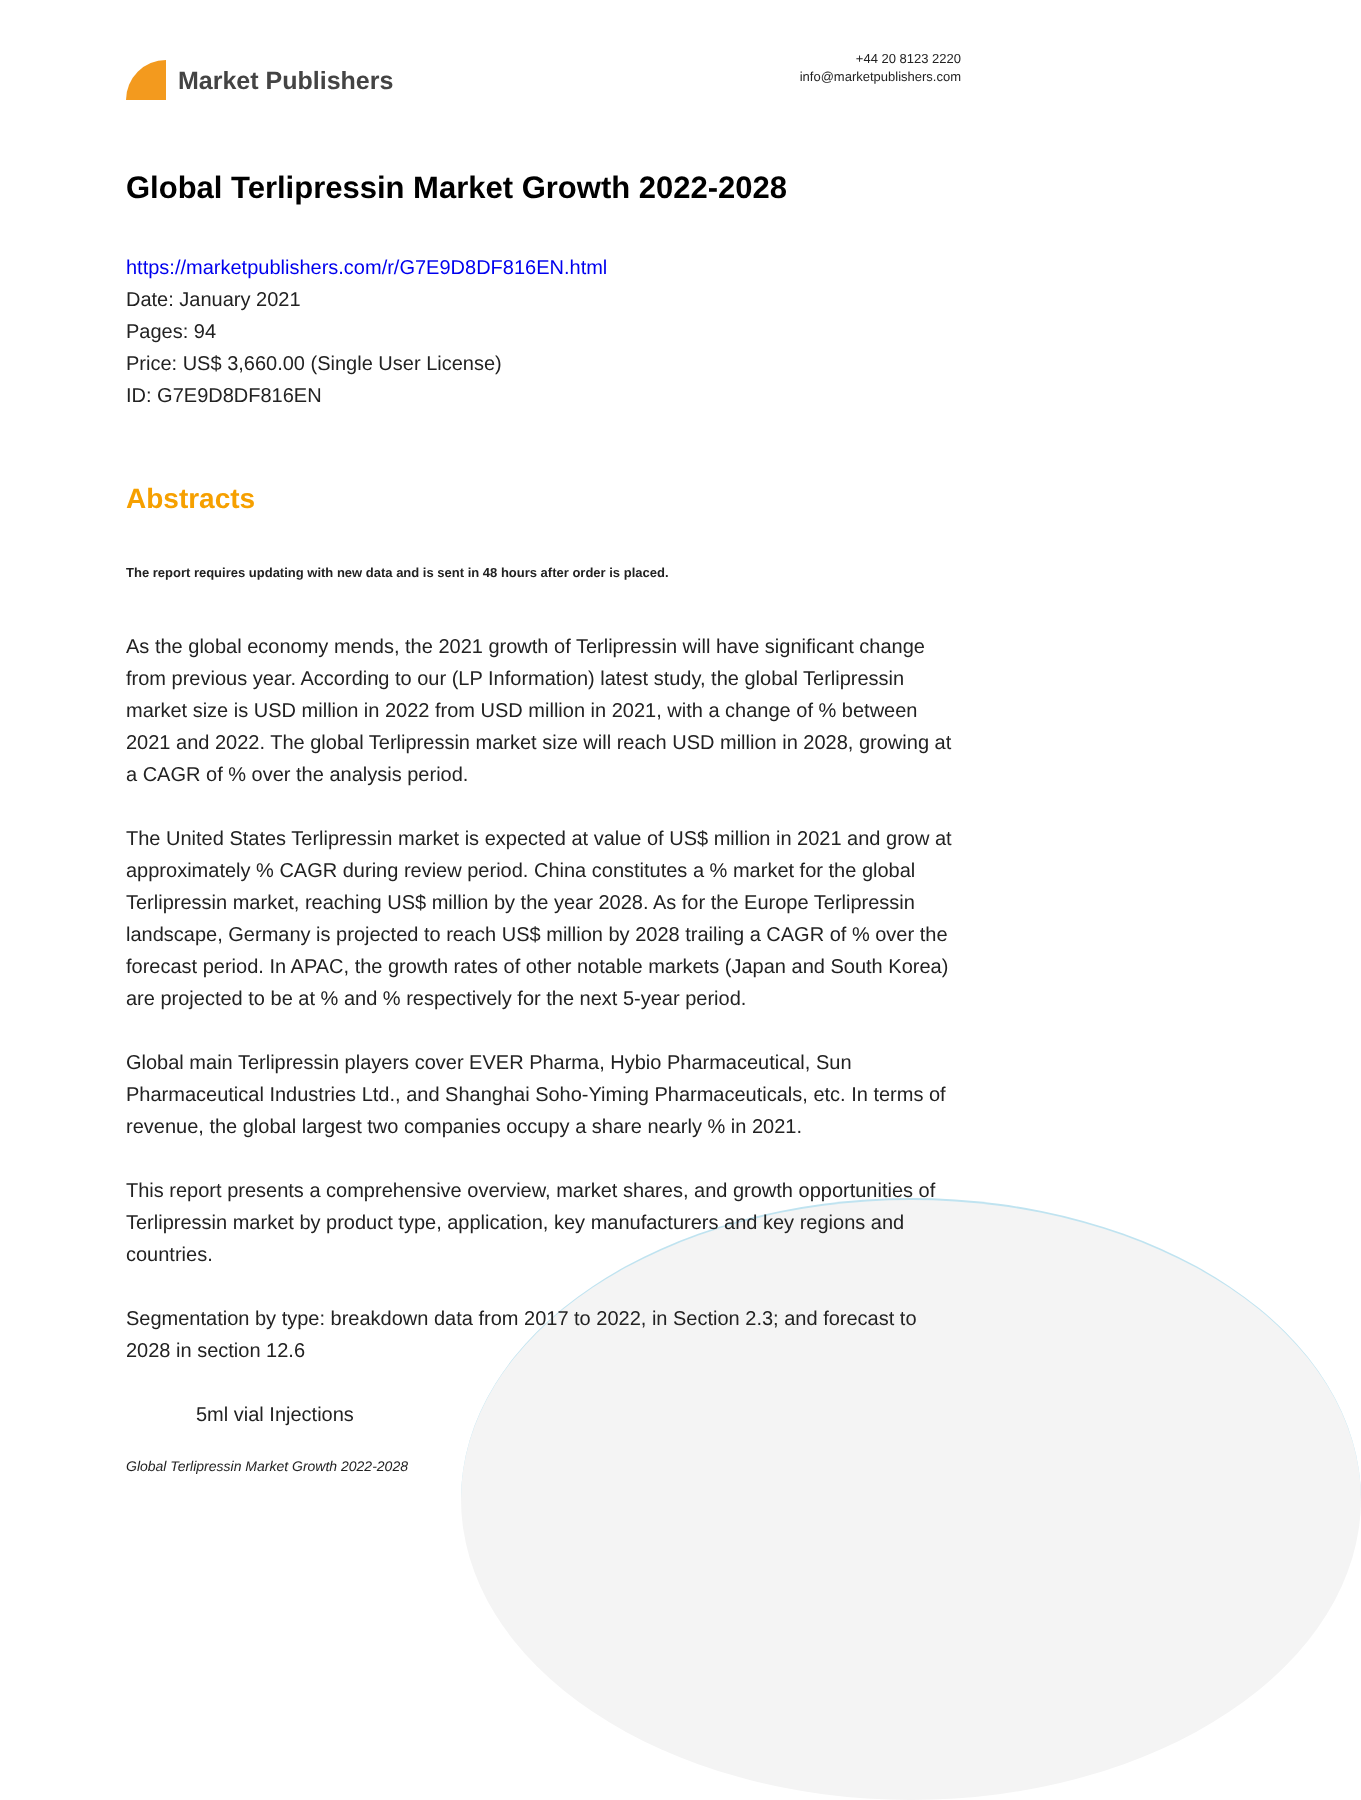Market Publishers
+44 20 8123 2220
info@marketpublishers.com
Global Terlipressin Market Growth 2022-2028
https://marketpublishers.com/r/G7E9D8DF816EN.html
Date: January 2021
Pages: 94
Price: US$ 3,660.00 (Single User License)
ID: G7E9D8DF816EN
Abstracts
The report requires updating with new data and is sent in 48 hours after order is placed.
As the global economy mends, the 2021 growth of Terlipressin will have significant change from previous year. According to our (LP Information) latest study, the global Terlipressin market size is USD million in 2022 from USD million in 2021, with a change of % between 2021 and 2022. The global Terlipressin market size will reach USD million in 2028, growing at a CAGR of % over the analysis period.
The United States Terlipressin market is expected at value of US$ million in 2021 and grow at approximately % CAGR during review period. China constitutes a % market for the global Terlipressin market, reaching US$ million by the year 2028. As for the Europe Terlipressin landscape, Germany is projected to reach US$ million by 2028 trailing a CAGR of % over the forecast period. In APAC, the growth rates of other notable markets (Japan and South Korea) are projected to be at % and % respectively for the next 5-year period.
Global main Terlipressin players cover EVER Pharma, Hybio Pharmaceutical, Sun Pharmaceutical Industries Ltd., and Shanghai Soho-Yiming Pharmaceuticals, etc. In terms of revenue, the global largest two companies occupy a share nearly % in 2021.
This report presents a comprehensive overview, market shares, and growth opportunities of Terlipressin market by product type, application, key manufacturers and key regions and countries.
Segmentation by type: breakdown data from 2017 to 2022, in Section 2.3; and forecast to 2028 in section 12.6
5ml vial Injections
Global Terlipressin Market Growth 2022-2028